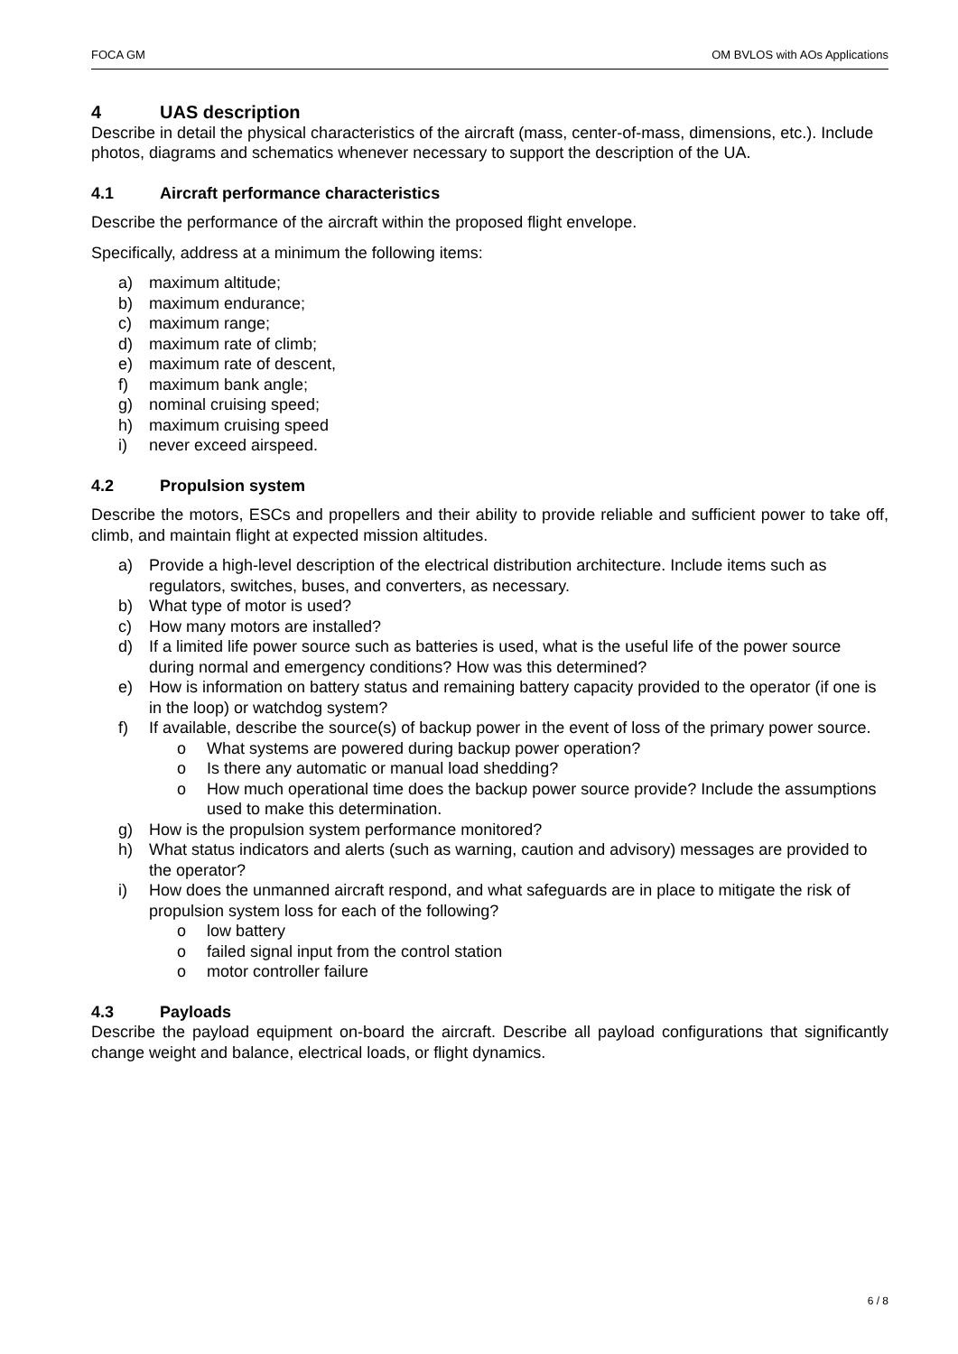FOCA GM OM BVLOS with AOs Applications
4 UAS description
Describe in detail the physical characteristics of the aircraft (mass, center-of-mass, dimensions, etc.). Include photos, diagrams and schematics whenever necessary to support the description of the UA.
4.1 Aircraft performance characteristics
Describe the performance of the aircraft within the proposed flight envelope.
Specifically, address at a minimum the following items:
a) maximum altitude;
b) maximum endurance;
c) maximum range;
d) maximum rate of climb;
e) maximum rate of descent,
f) maximum bank angle;
g) nominal cruising speed;
h) maximum cruising speed
i) never exceed airspeed.
4.2 Propulsion system
Describe the motors, ESCs and propellers and their ability to provide reliable and sufficient power to take off, climb, and maintain flight at expected mission altitudes.
a) Provide a high-level description of the electrical distribution architecture. Include items such as regulators, switches, buses, and converters, as necessary.
b) What type of motor is used?
c) How many motors are installed?
d) If a limited life power source such as batteries is used, what is the useful life of the power source during normal and emergency conditions? How was this determined?
e) How is information on battery status and remaining battery capacity provided to the operator (if one is in the loop) or watchdog system?
f) If available, describe the source(s) of backup power in the event of loss of the primary power source.
o What systems are powered during backup power operation?
o Is there any automatic or manual load shedding?
o How much operational time does the backup power source provide? Include the assumptions used to make this determination.
g) How is the propulsion system performance monitored?
h) What status indicators and alerts (such as warning, caution and advisory) messages are provided to the operator?
i) How does the unmanned aircraft respond, and what safeguards are in place to mitigate the risk of propulsion system loss for each of the following?
o low battery
o failed signal input from the control station
o motor controller failure
4.3 Payloads
Describe the payload equipment on-board the aircraft. Describe all payload configurations that significantly change weight and balance, electrical loads, or flight dynamics.
6 / 8